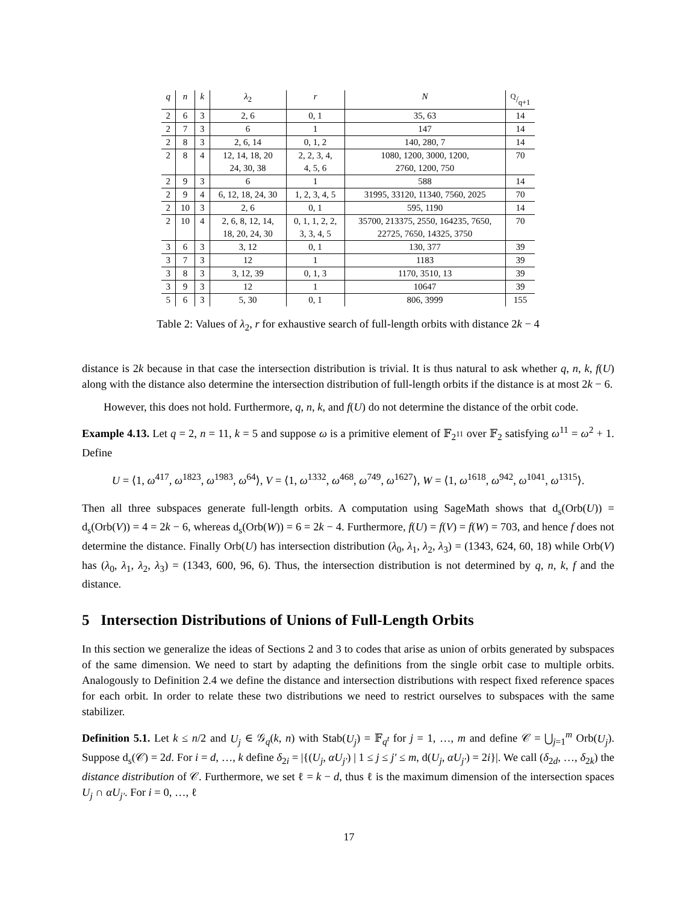| q | n | k | λ<sub>2</sub> | r | N | Q/q+1 |
| --- | --- | --- | --- | --- | --- | --- |
| 2 | 6 | 3 | 2, 6 | 0, 1 | 35, 63 | 14 |
| 2 | 7 | 3 | 6 | 1 | 147 | 14 |
| 2 | 8 | 3 | 2, 6, 14 | 0, 1, 2 | 140, 280, 7 | 14 |
| 2 | 8 | 4 | 12, 14, 18, 20 24, 30, 38 | 2, 2, 3, 4, 4, 5, 6 | 1080, 1200, 3000, 1200, 2760, 1200, 750 | 70 |
| 2 | 9 | 3 | 6 | 1 | 588 | 14 |
| 2 | 9 | 4 | 6, 12, 18, 24, 30 | 1, 2, 3, 4, 5 | 31995, 33120, 11340, 7560, 2025 | 70 |
| 2 | 10 | 3 | 2, 6 | 0, 1 | 595, 1190 | 14 |
| 2 | 10 | 4 | 2, 6, 8, 12, 14, 18, 20, 24, 30 | 0, 1, 1, 2, 2, 3, 3, 4, 5 | 35700, 213375, 2550, 164235, 7650, 22725, 7650, 14325, 3750 | 70 |
| 3 | 6 | 3 | 3, 12 | 0, 1 | 130, 377 | 39 |
| 3 | 7 | 3 | 12 | 1 | 1183 | 39 |
| 3 | 8 | 3 | 3, 12, 39 | 0, 1, 3 | 1170, 3510, 13 | 39 |
| 3 | 9 | 3 | 12 | 1 | 10647 | 39 |
| 5 | 6 | 3 | 5, 30 | 0, 1 | 806, 3999 | 155 |
Table 2: Values of λ<sub>2</sub>, r for exhaustive search of full-length orbits with distance 2k − 4
distance is 2k because in that case the intersection distribution is trivial. It is thus natural to ask whether q, n, k, f(U) along with the distance also determine the intersection distribution of full-length orbits if the distance is at most 2k − 6.
However, this does not hold. Furthermore, q, n, k, and f(U) do not determine the distance of the orbit code.
Example 4.13. Let q = 2, n = 11, k = 5 and suppose ω is a primitive element of 𝔽<sub>2<sup>11</sup></sub> over 𝔽<sub>2</sub> satisfying ω<sup>11</sup> = ω<sup>2</sup> + 1. Define
U = ⟨1, ω<sup>417</sup>, ω<sup>1823</sup>, ω<sup>1983</sup>, ω<sup>64</sup>⟩, V = ⟨1, ω<sup>1332</sup>, ω<sup>468</sup>, ω<sup>749</sup>, ω<sup>1627</sup>⟩, W = ⟨1, ω<sup>1618</sup>, ω<sup>942</sup>, ω<sup>1041</sup>, ω<sup>1315</sup>⟩.
Then all three subspaces generate full-length orbits. A computation using SageMath shows that d<sub>s</sub>(Orb(U)) = d<sub>s</sub>(Orb(V)) = 4 = 2k − 6, whereas d<sub>s</sub>(Orb(W)) = 6 = 2k − 4. Furthermore, f(U) = f(V) = f(W) = 703, and hence f does not determine the distance. Finally Orb(U) has intersection distribution (λ<sub>0</sub>, λ<sub>1</sub>, λ<sub>2</sub>, λ<sub>3</sub>) = (1343, 624, 60, 18) while Orb(V) has (λ<sub>0</sub>, λ<sub>1</sub>, λ<sub>2</sub>, λ<sub>3</sub>) = (1343, 600, 96, 6). Thus, the intersection distribution is not determined by q, n, k, f and the distance.
5 Intersection Distributions of Unions of Full-Length Orbits
In this section we generalize the ideas of Sections 2 and 3 to codes that arise as union of orbits generated by subspaces of the same dimension. We need to start by adapting the definitions from the single orbit case to multiple orbits. Analogously to Definition 2.4 we define the distance and intersection distributions with respect fixed reference spaces for each orbit. In order to relate these two distributions we need to restrict ourselves to subspaces with the same stabilizer.
Definition 5.1. Let k ≤ n/2 and U<sub>j</sub> ∈ 𝒢<sub>q</sub>(k, n) with Stab(U<sub>j</sub>) = 𝔽<sub>q<sup>t</sup></sub> for j = 1, …, m and define 𝒞 = ⋃<sub>j=1</sub><sup>m</sup> Orb(U<sub>j</sub>). Suppose d<sub>s</sub>(𝒞) = 2d. For i = d, …, k define δ<sub>2i</sub> = |{(U<sub>j</sub>, αU<sub>j′</sub>) | 1 ≤ j ≤ j′ ≤ m, d(U<sub>j</sub>, αU<sub>j′</sub>) = 2i}|. We call (δ<sub>2d</sub>, …, δ<sub>2k</sub>) the distance distribution of 𝒞. Furthermore, we set ℓ = k − d, thus ℓ is the maximum dimension of the intersection spaces U<sub>j</sub> ∩ αU<sub>j′</sub>. For i = 0, …, ℓ
17